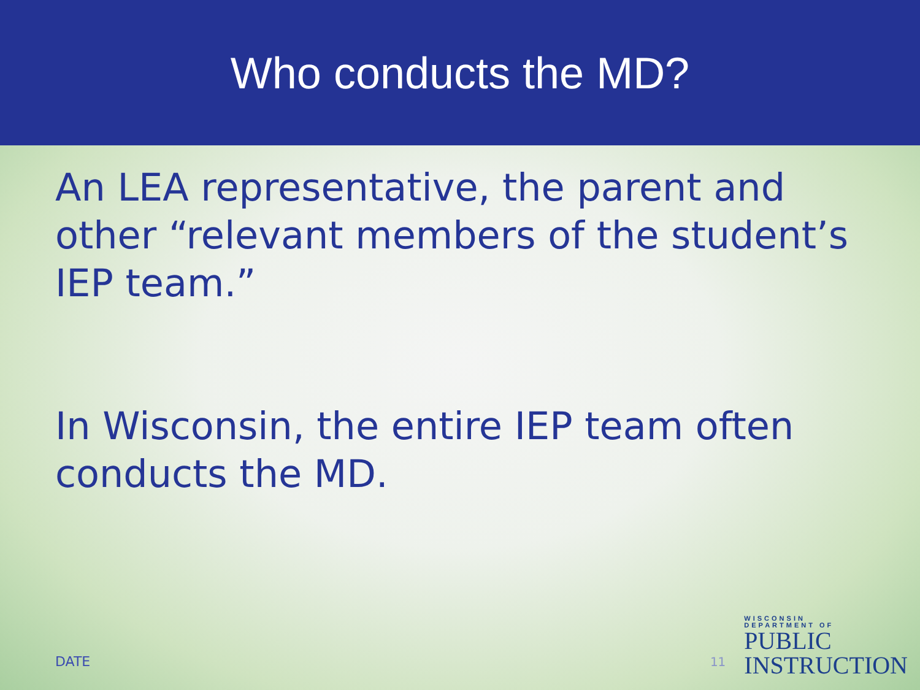Who conducts the MD?
An LEA representative, the parent and other “relevant members of the student’s IEP team.”
In Wisconsin, the entire IEP team often conducts the MD.
DATE
11
WISCONSIN
DEPARTMENT OF
PUBLIC
INSTRUCTION